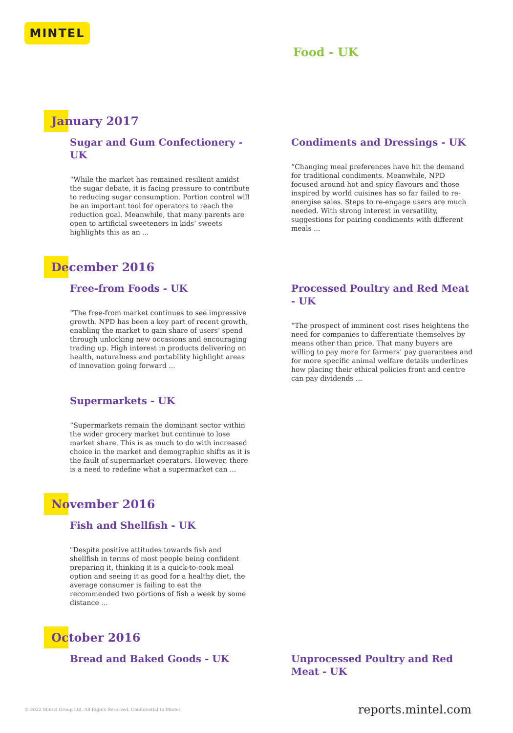MINTEL
Food - UK
January 2017
Sugar and Gum Confectionery - UK
“While the market has remained resilient amidst the sugar debate, it is facing pressure to contribute to reducing sugar consumption. Portion control will be an important tool for operators to reach the reduction goal. Meanwhile, that many parents are open to artificial sweeteners in kids’ sweets highlights this as an ...
Condiments and Dressings - UK
“Changing meal preferences have hit the demand for traditional condiments. Meanwhile, NPD focused around hot and spicy flavours and those inspired by world cuisines has so far failed to re-energise sales. Steps to re-engage users are much needed. With strong interest in versatility, suggestions for pairing condiments with different meals ...
December 2016
Free-from Foods - UK
“The free-from market continues to see impressive growth. NPD has been a key part of recent growth, enabling the market to gain share of users’ spend through unlocking new occasions and encouraging trading up. High interest in products delivering on health, naturalness and portability highlight areas of innovation going forward ...
Supermarkets - UK
“Supermarkets remain the dominant sector within the wider grocery market but continue to lose market share. This is as much to do with increased choice in the market and demographic shifts as it is the fault of supermarket operators. However, there is a need to redefine what a supermarket can ...
Processed Poultry and Red Meat - UK
“The prospect of imminent cost rises heightens the need for companies to differentiate themselves by means other than price. That many buyers are willing to pay more for farmers’ pay guarantees and for more specific animal welfare details underlines how placing their ethical policies front and centre can pay dividends ...
November 2016
Fish and Shellfish - UK
"Despite positive attitudes towards fish and shellfish in terms of most people being confident preparing it, thinking it is a quick-to-cook meal option and seeing it as good for a healthy diet, the average consumer is failing to eat the recommended two portions of fish a week by some distance ...
October 2016
Bread and Baked Goods - UK Unprocessed Poultry and Red Meat - UK
© 2022 Mintel Group Ltd. All Rights Reserved. Confidential to Mintel. reports.mintel.com